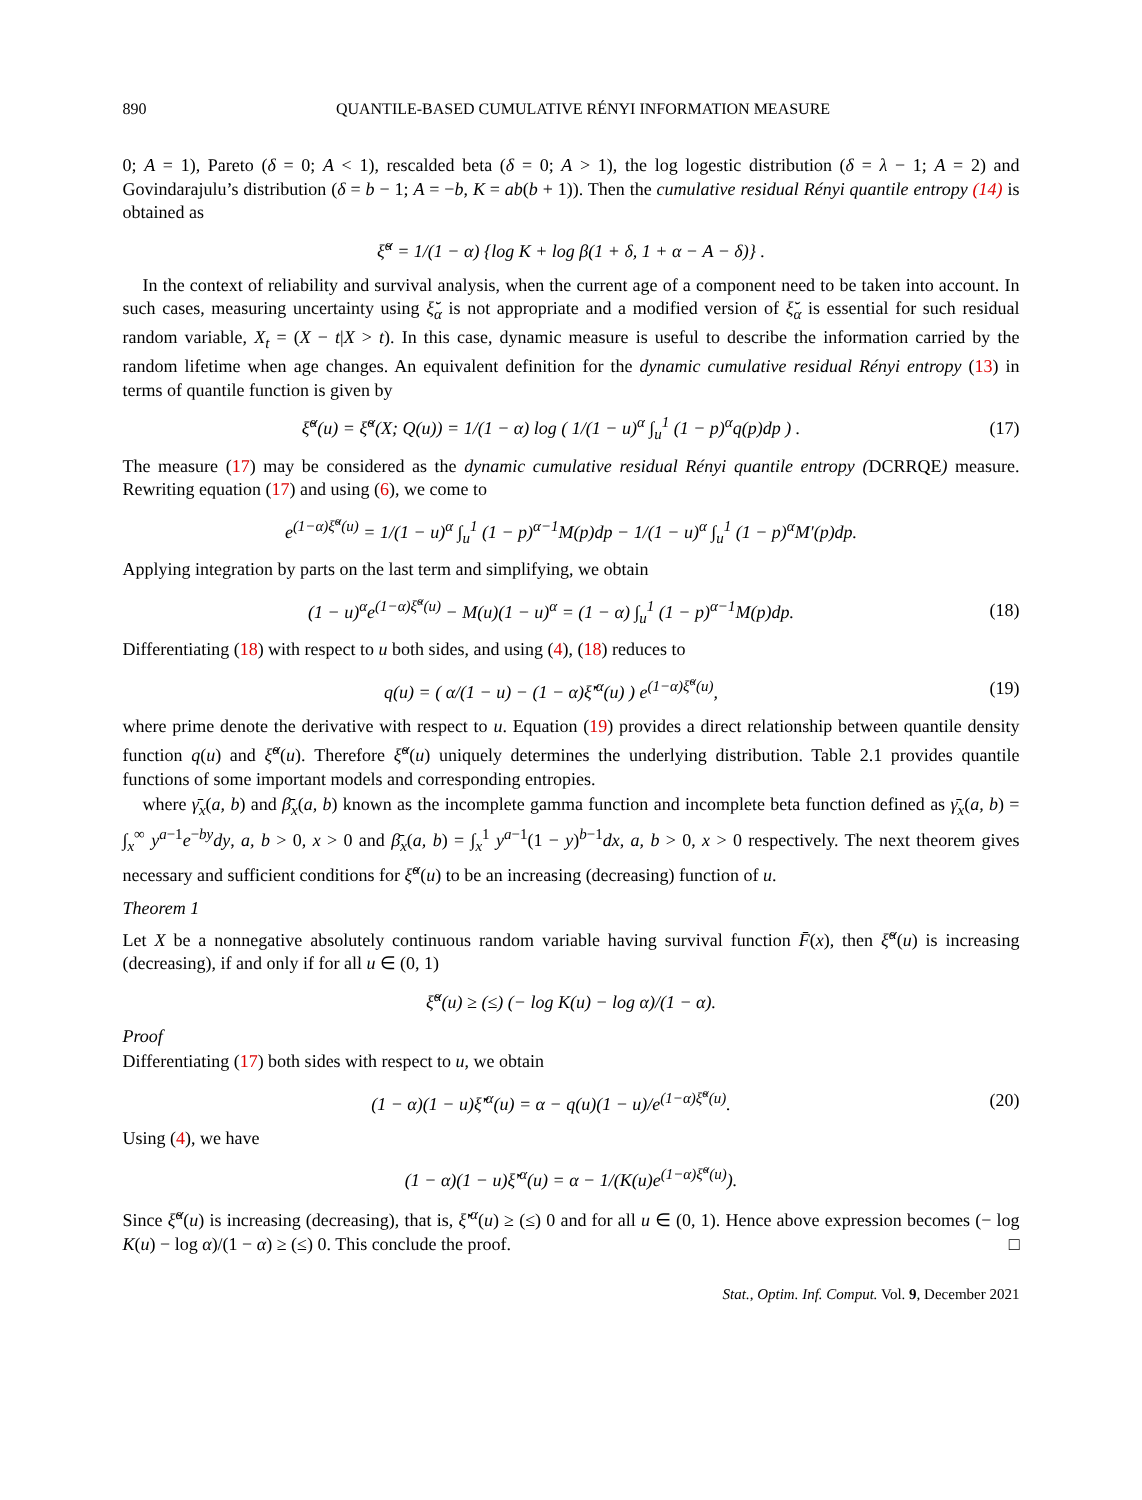890 QUANTILE-BASED CUMULATIVE RÉNYI INFORMATION MEASURE
0; A = 1), Pareto (δ = 0; A < 1), rescalded beta (δ = 0; A > 1), the log logestic distribution (δ = λ − 1; A = 2) and Govindarajulu’s distribution (δ = b − 1; A = −b, K = ab(b + 1)). Then the cumulative residual Rényi quantile entropy (14) is obtained as
ξ̆<sup>α</sup> = 1/(1 − α) {log K + log β(1 + δ, 1 + α − A − δ)} .
In the context of reliability and survival analysis, when the current age of a component need to be taken into account. In such cases, measuring uncertainty using ξ̆<sub>α</sub> is not appropriate and a modified version of ξ̆<sub>α</sub> is essential for such residual random variable, X<sub>t</sub> = (X − t|X > t). In this case, dynamic measure is useful to describe the information carried by the random lifetime when age changes. An equivalent definition for the dynamic cumulative residual Rényi entropy (13) in terms of quantile function is given by
ξ̆<sup>α</sup>(u) = ξ̆<sup>α</sup>(X; Q(u)) = 1/(1 − α) log ( 1/(1 − u)<sup>α</sup> ∫<sub>u</sub><sup>1</sup> (1 − p)<sup>α</sup>q(p)dp ) .
(17)
The measure (17) may be considered as the dynamic cumulative residual Rényi quantile entropy (DCRRQE) measure. Rewriting equation (17) and using (6), we come to
e<sup>(1−α)ξ̆<sup>α</sup>(u)</sup> = 1/(1 − u)<sup>α</sup> ∫<sub>u</sub><sup>1</sup> (1 − p)<sup>α−1</sup>M(p)dp − 1/(1 − u)<sup>α</sup> ∫<sub>u</sub><sup>1</sup> (1 − p)<sup>α</sup>M′(p)dp.
Applying integration by parts on the last term and simplifying, we obtain
(1 − u)<sup>α</sup>e<sup>(1−α)ξ̆<sup>α</sup>(u)</sup> − M(u)(1 − u)<sup>α</sup> = (1 − α) ∫<sub>u</sub><sup>1</sup> (1 − p)<sup>α−1</sup>M(p)dp.
(18)
Differentiating (18) with respect to u both sides, and using (4), (18) reduces to
q(u) = ( α/(1 − u) − (1 − α)ξ̆′<sup>α</sup>(u) ) e<sup>(1−α)ξ̆<sup>α</sup>(u)</sup>,
(19)
where prime denote the derivative with respect to u. Equation (19) provides a direct relationship between quantile density function q(u) and ξ̆<sup>α</sup>(u). Therefore ξ̆<sup>α</sup>(u) uniquely determines the underlying distribution. Table 2.1 provides quantile functions of some important models and corresponding entropies.
where γ̄<sub>x</sub>(a, b) and β̄<sub>x</sub>(a, b) known as the incomplete gamma function and incomplete beta function defined as γ̄<sub>x</sub>(a, b) = ∫<sub>x</sub><sup>∞</sup> y<sup>a−1</sup>e<sup>−by</sup>dy, a, b > 0, x > 0 and β̄<sub>x</sub>(a, b) = ∫<sub>x</sub><sup>1</sup> y<sup>a−1</sup>(1 − y)<sup>b−1</sup>dx, a, b > 0, x > 0 respectively. The next theorem gives necessary and sufficient conditions for ξ̆<sup>α</sup>(u) to be an increasing (decreasing) function of u.
Theorem 1
Let X be a nonnegative absolutely continuous random variable having survival function F̄(x), then ξ̆<sup>α</sup>(u) is increasing (decreasing), if and only if for all u ∈ (0, 1)
ξ̆<sup>α</sup>(u) ≥ (≤) (− log K(u) − log α)/(1 − α).
Proof
Differentiating (17) both sides with respect to u, we obtain
(1 − α)(1 − u)ξ̆′<sup>α</sup>(u) = α − q(u)(1 − u)/e<sup>(1−α)ξ̆<sup>α</sup>(u)</sup>.
(20)
Using (4), we have
(1 − α)(1 − u)ξ̆′<sup>α</sup>(u) = α − 1/(K(u)e<sup>(1−α)ξ̆<sup>α</sup>(u)</sup>).
Since ξ̆<sup>α</sup>(u) is increasing (decreasing), that is, ξ̆′<sup>α</sup>(u) ≥ (≤) 0 and for all u ∈ (0, 1). Hence above expression becomes (− log K(u) − log α)/(1 − α) ≥ (≤) 0. This conclude the proof. □
Stat., Optim. Inf. Comput. Vol. 9, December 2021